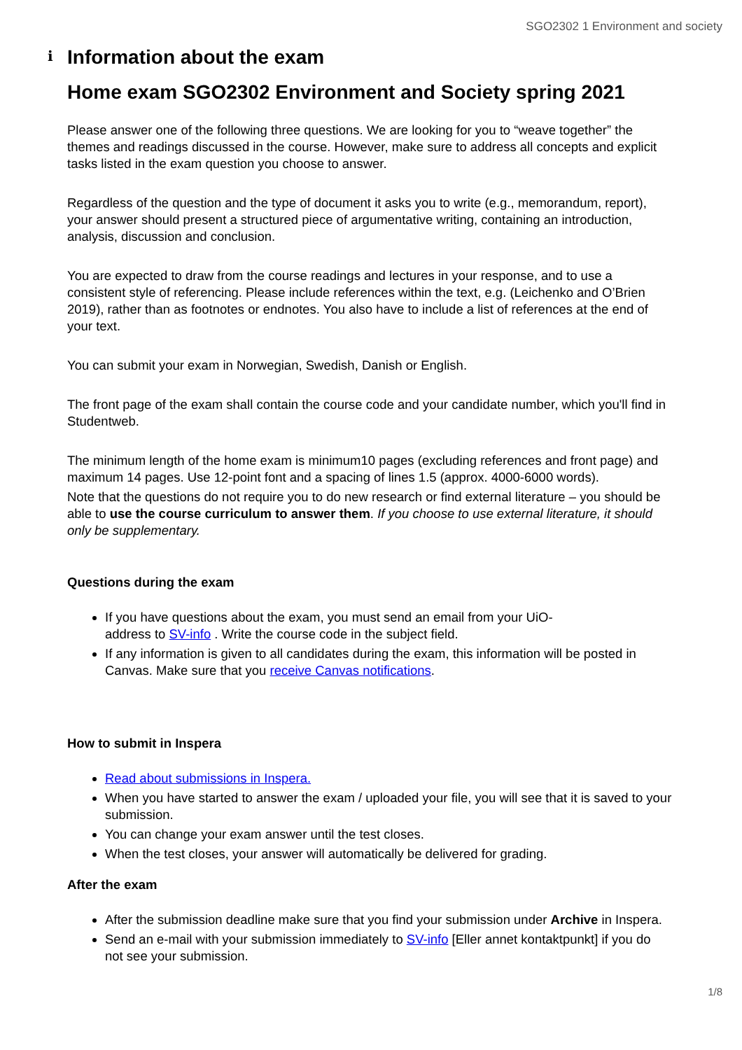SGO2302 1 Environment and society
i Information about the exam
Home exam SGO2302 Environment and Society spring 2021
Please answer one of the following three questions. We are looking for you to “weave together” the themes and readings discussed in the course. However, make sure to address all concepts and explicit tasks listed in the exam question you choose to answer.
Regardless of the question and the type of document it asks you to write (e.g., memorandum, report), your answer should present a structured piece of argumentative writing, containing an introduction, analysis, discussion and conclusion.
You are expected to draw from the course readings and lectures in your response, and to use a consistent style of referencing. Please include references within the text, e.g. (Leichenko and O’Brien 2019), rather than as footnotes or endnotes. You also have to include a list of references at the end of your text.
You can submit your exam in Norwegian, Swedish, Danish or English.
The front page of the exam shall contain the course code and your candidate number, which you'll find in Studentweb.
The minimum length of the home exam is minimum10 pages (excluding references and front page) and maximum 14 pages. Use 12-point font and a spacing of lines 1.5 (approx. 4000-6000 words).
Note that the questions do not require you to do new research or find external literature – you should be able to use the course curriculum to answer them. If you choose to use external literature, it should only be supplementary.
Questions during the exam
If you have questions about the exam, you must send an email from your UiO-
address to SV-info . Write the course code in the subject field.
If any information is given to all candidates during the exam, this information will be posted in Canvas. Make sure that you receive Canvas notifications.
How to submit in Inspera
Read about submissions in Inspera.
When you have started to answer the exam / uploaded your file, you will see that it is saved to your submission.
You can change your exam answer until the test closes.
When the test closes, your answer will automatically be delivered for grading.
After the exam
After the submission deadline make sure that you find your submission under Archive in Inspera.
Send an e-mail with your submission immediately to SV-info [Eller annet kontaktpunkt] if you do not see your submission.
1/8